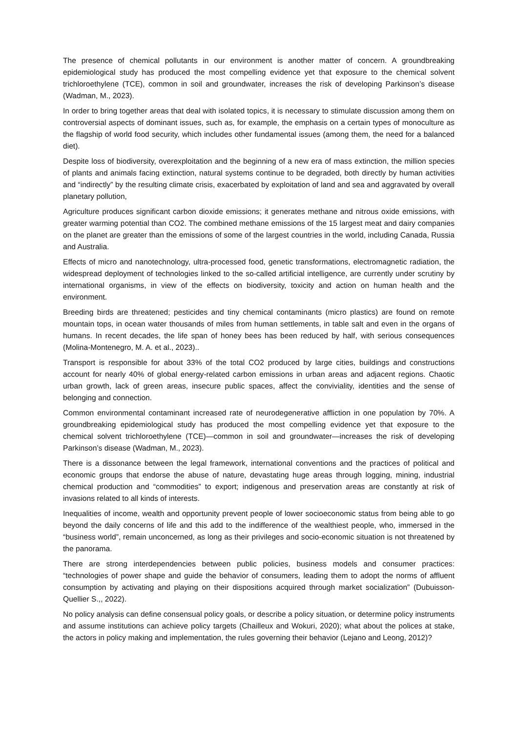The presence of chemical pollutants in our environment is another matter of concern. A groundbreaking epidemiological study has produced the most compelling evidence yet that exposure to the chemical solvent trichloroethylene (TCE), common in soil and groundwater, increases the risk of developing Parkinson’s disease (Wadman, M., 2023).
In order to bring together areas that deal with isolated topics, it is necessary to stimulate discussion among them on controversial aspects of dominant issues, such as, for example, the emphasis on a certain types of monoculture as the flagship of world food security, which includes other fundamental issues (among them, the need for a balanced diet).
Despite loss of biodiversity, overexploitation and the beginning of a new era of mass extinction, the million species of plants and animals facing extinction, natural systems continue to be degraded, both directly by human activities and “indirectly” by the resulting climate crisis, exacerbated by exploitation of land and sea and aggravated by overall planetary pollution,
Agriculture produces significant carbon dioxide emissions; it generates methane and nitrous oxide emissions, with greater warming potential than CO2. The combined methane emissions of the 15 largest meat and dairy companies on the planet are greater than the emissions of some of the largest countries in the world, including Canada, Russia and Australia.
Effects of micro and nanotechnology, ultra-processed food, genetic transformations, electromagnetic radiation, the widespread deployment of technologies linked to the so-called artificial intelligence, are currently under scrutiny by international organisms, in view of the effects on biodiversity, toxicity and action on human health and the environment.
Breeding birds are threatened; pesticides and tiny chemical contaminants (micro plastics) are found on remote mountain tops, in ocean water thousands of miles from human settlements, in table salt and even in the organs of humans. In recent decades, the life span of honey bees has been reduced by half, with serious consequences (Molina-Montenegro, M. A. et al., 2023)..
Transport is responsible for about 33% of the total CO2 produced by large cities, buildings and constructions account for nearly 40% of global energy-related carbon emissions in urban areas and adjacent regions. Chaotic urban growth, lack of green areas, insecure public spaces, affect the conviviality, identities and the sense of belonging and connection.
Common environmental contaminant increased rate of neurodegenerative affliction in one population by 70%. A groundbreaking epidemiological study has produced the most compelling evidence yet that exposure to the chemical solvent trichloroethylene (TCE)—common in soil and groundwater—increases the risk of developing Parkinson’s disease (Wadman, M., 2023).
There is a dissonance between the legal framework, international conventions and the practices of political and economic groups that endorse the abuse of nature, devastating huge areas through logging, mining, industrial chemical production and “commodities” to export; indigenous and preservation areas are constantly at risk of invasions related to all kinds of interests.
Inequalities of income, wealth and opportunity prevent people of lower socioeconomic status from being able to go beyond the daily concerns of life and this add to the indifference of the wealthiest people, who, immersed in the “business world”, remain unconcerned, as long as their privileges and socio-economic situation is not threatened by the panorama.
There are strong interdependencies between public policies, business models and consumer practices: “technologies of power shape and guide the behavior of consumers, leading them to adopt the norms of affluent consumption by activating and playing on their dispositions acquired through market socialization” (Dubuisson-Quellier S.,, 2022).
No policy analysis can define consensual policy goals, or describe a policy situation, or determine policy instruments and assume institutions can achieve policy targets (Chailleux and Wokuri, 2020); what about the polices at stake, the actors in policy making and implementation, the rules governing their behavior (Lejano and Leong, 2012)?